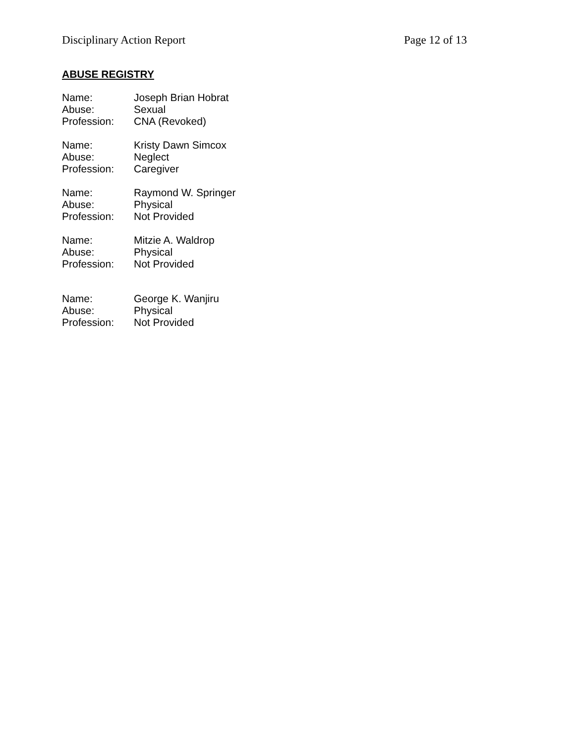Disciplinary Action Report Page 12 of 13
ABUSE REGISTRY
Name: Joseph Brian Hobrat
Abuse: Sexual
Profession: CNA (Revoked)
Name: Kristy Dawn Simcox
Abuse: Neglect
Profession: Caregiver
Name: Raymond W. Springer
Abuse: Physical
Profession: Not Provided
Name: Mitzie A. Waldrop
Abuse: Physical
Profession: Not Provided
Name: George K. Wanjiru
Abuse: Physical
Profession: Not Provided